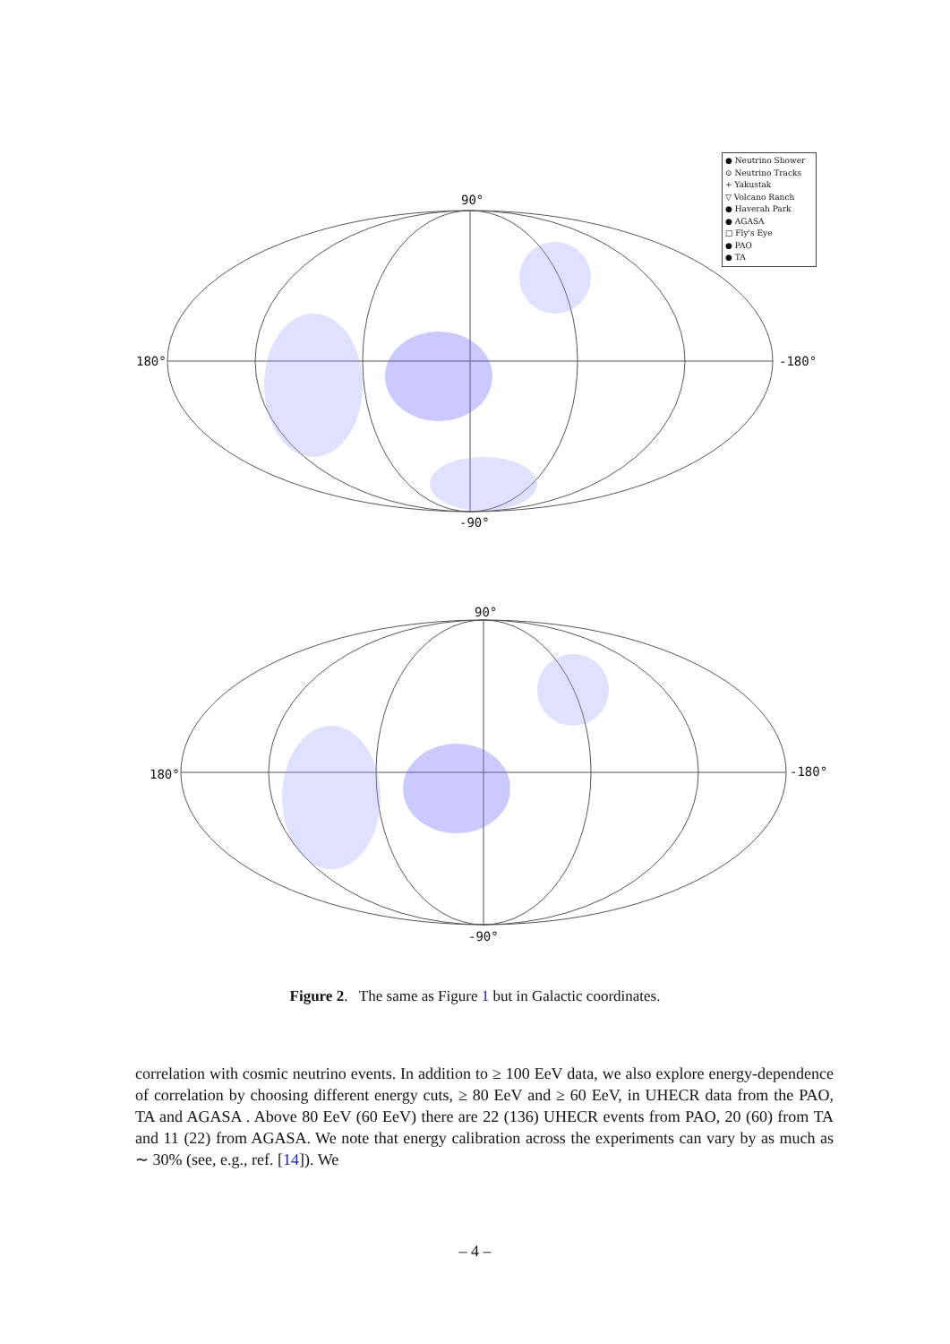● Neutrino Shower
⊙ Neutrino Tracks
+ Yakustak
▽ Volcano Ranch
● Haverah Park
● AGASA
□ Fly's Eye
● PAO
● TA
90°
180° -180°
-90°
90°
180° -180°
-90°
Figure 2. The same as Figure 1 but in Galactic coordinates.
correlation with cosmic neutrino events. In addition to ≥ 100 EeV data, we also explore energy-dependence of correlation by choosing different energy cuts, ≥ 80 EeV and ≥ 60 EeV, in UHECR data from the PAO, TA and AGASA . Above 80 EeV (60 EeV) there are 22 (136) UHECR events from PAO, 20 (60) from TA and 11 (22) from AGASA. We note that energy calibration across the experiments can vary by as much as ∼ 30% (see, e.g., ref. [14]). We
– 4 –